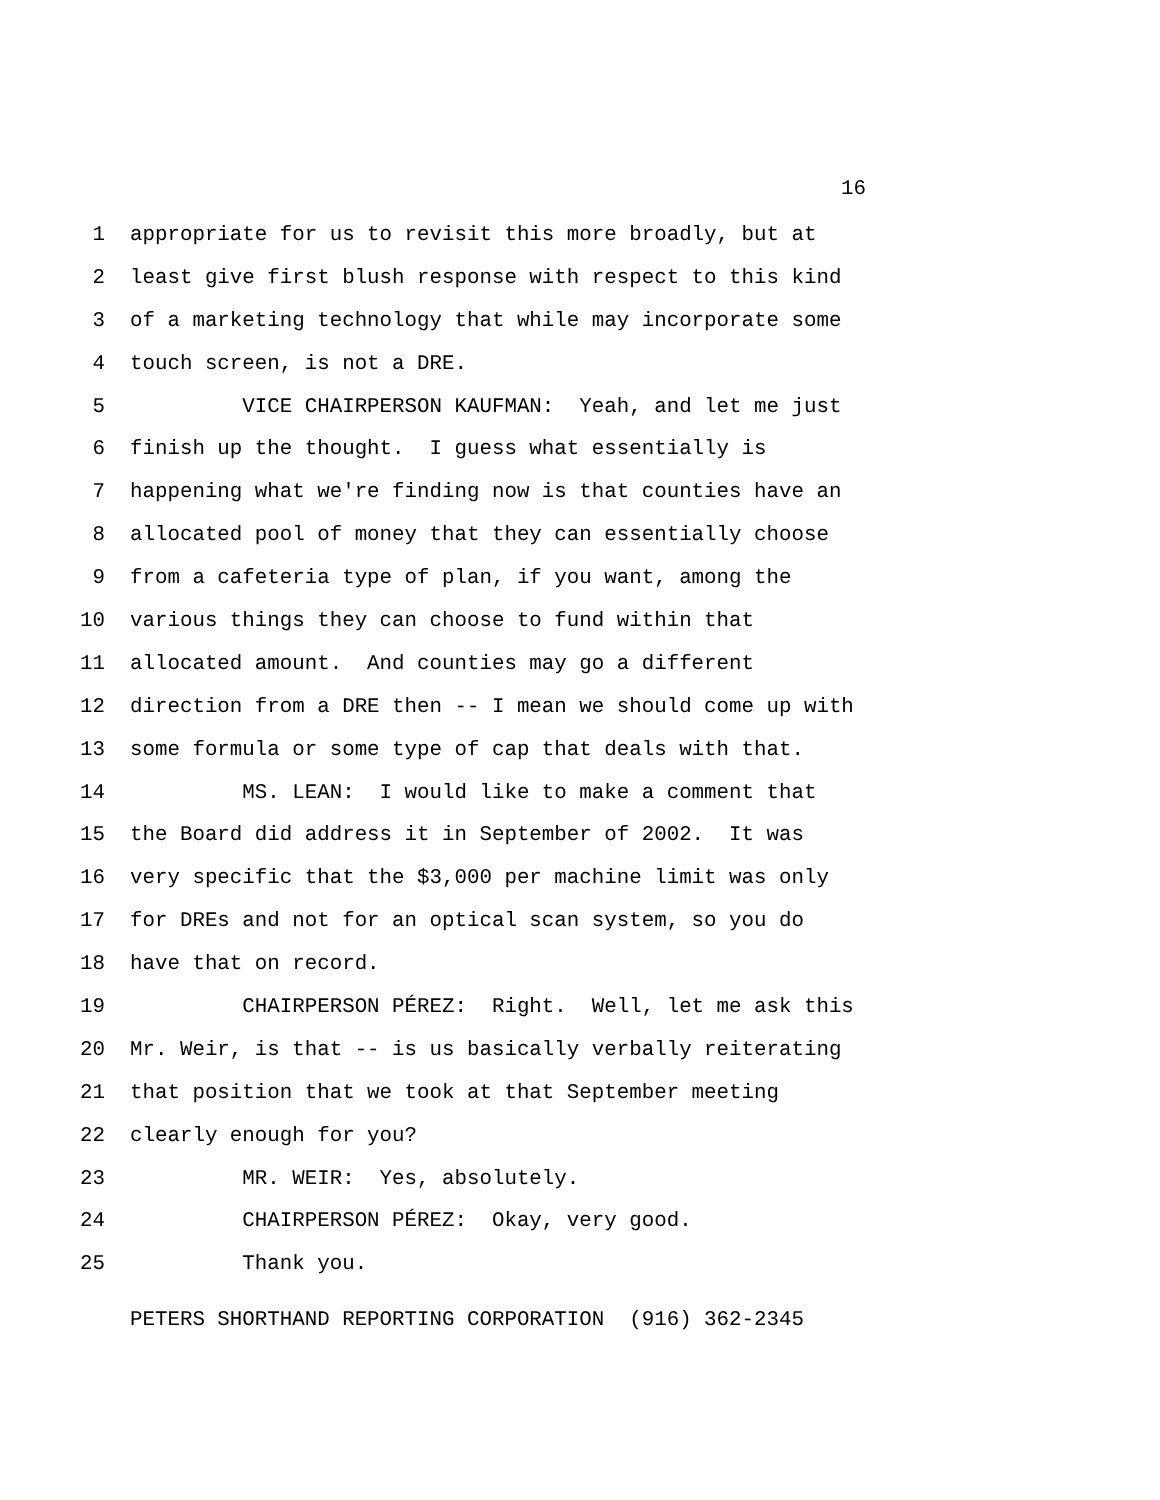16
1 appropriate for us to revisit this more broadly, but at
2 least give first blush response with respect to this kind
3 of a marketing technology that while may incorporate some
4 touch screen, is not a DRE.
5 VICE CHAIRPERSON KAUFMAN: Yeah, and let me just
6 finish up the thought. I guess what essentially is
7 happening what we're finding now is that counties have an
8 allocated pool of money that they can essentially choose
9 from a cafeteria type of plan, if you want, among the
10 various things they can choose to fund within that
11 allocated amount. And counties may go a different
12 direction from a DRE then -- I mean we should come up with
13 some formula or some type of cap that deals with that.
14 MS. LEAN: I would like to make a comment that
15 the Board did address it in September of 2002. It was
16 very specific that the $3,000 per machine limit was only
17 for DREs and not for an optical scan system, so you do
18 have that on record.
19 CHAIRPERSON PÉREZ: Right. Well, let me ask this
20 Mr. Weir, is that -- is us basically verbally reiterating
21 that position that we took at that September meeting
22 clearly enough for you?
23 MR. WEIR: Yes, absolutely.
24 CHAIRPERSON PÉREZ: Okay, very good.
25 Thank you.
PETERS SHORTHAND REPORTING CORPORATION (916) 362-2345